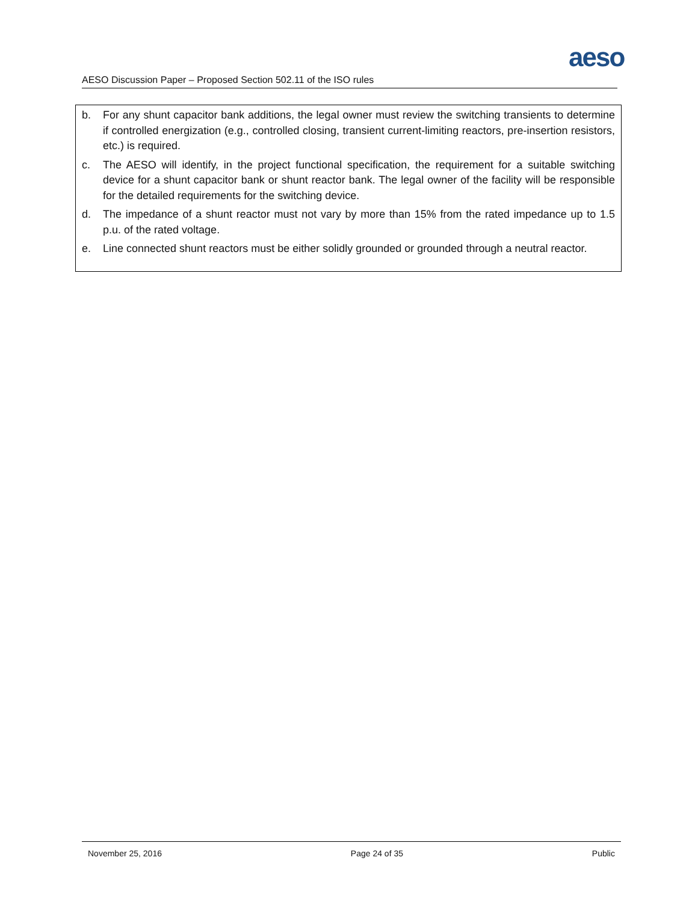aeso
AESO Discussion Paper – Proposed Section 502.11 of the ISO rules
b. For any shunt capacitor bank additions, the legal owner must review the switching transients to determine if controlled energization (e.g., controlled closing, transient current-limiting reactors, pre-insertion resistors, etc.) is required.
c. The AESO will identify, in the project functional specification, the requirement for a suitable switching device for a shunt capacitor bank or shunt reactor bank. The legal owner of the facility will be responsible for the detailed requirements for the switching device.
d. The impedance of a shunt reactor must not vary by more than 15% from the rated impedance up to 1.5 p.u. of the rated voltage.
e. Line connected shunt reactors must be either solidly grounded or grounded through a neutral reactor.
November 25, 2016 Page 24 of 35 Public